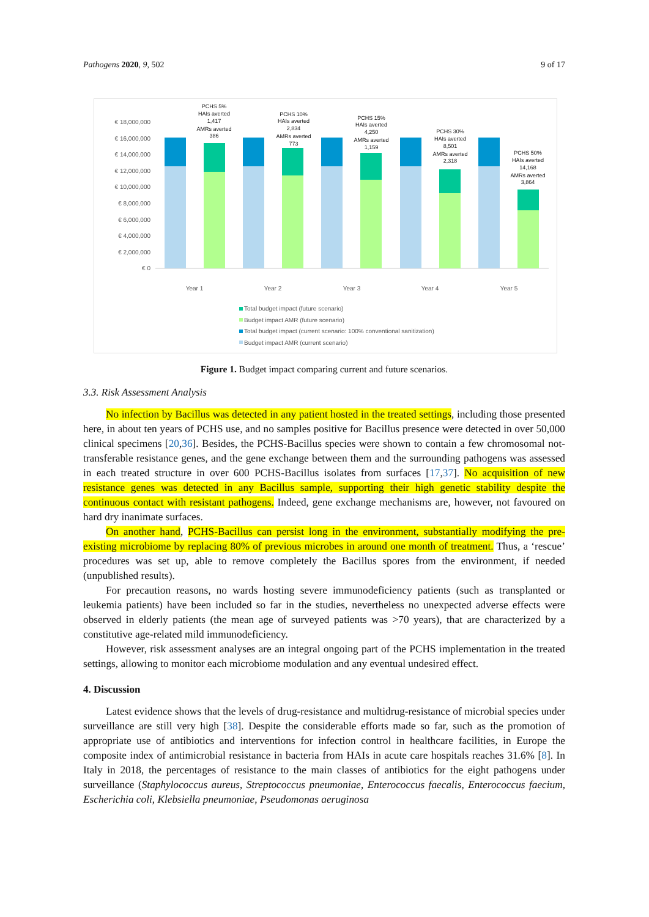Pathogens 2020, 9, 502 9 of 17
€ 18,000,000
€ 16,000,000
€ 14,000,000
€ 12,000,000
€ 10,000,000
€ 8,000,000
€ 6,000,000
€ 4,000,000
€ 2,000,000
€ 0
PCHS 5%
HAIs averted
1,417
AMRs averted
386
PCHS 10%
HAIs averted
2,834
AMRs averted
773
PCHS 15%
HAIs averted
4,250
AMRs averted
1,159
PCHS 30%
HAIs averted
8,501
AMRs averted
2,318
PCHS 50%
HAIs averted
14,168
AMRs averted
3,864
Year 1
Year 2
Year 3
Year 4
Year 5
Total budget impact (future scenario)
Budget impact AMR (future scenario)
Total budget impact (current scenario: 100% conventional sanitization)
Budget impact AMR (current scenario)
Figure 1. Budget impact comparing current and future scenarios.
3.3. Risk Assessment Analysis
No infection by Bacillus was detected in any patient hosted in the treated settings, including those presented here, in about ten years of PCHS use, and no samples positive for Bacillus presence were detected in over 50,000 clinical specimens [20,36]. Besides, the PCHS-Bacillus species were shown to contain a few chromosomal not-transferable resistance genes, and the gene exchange between them and the surrounding pathogens was assessed in each treated structure in over 600 PCHS-Bacillus isolates from surfaces [17,37]. No acquisition of new resistance genes was detected in any Bacillus sample, supporting their high genetic stability despite the continuous contact with resistant pathogens. Indeed, gene exchange mechanisms are, however, not favoured on hard dry inanimate surfaces.
On another hand, PCHS-Bacillus can persist long in the environment, substantially modifying the pre-existing microbiome by replacing 80% of previous microbes in around one month of treatment. Thus, a ‘rescue’ procedures was set up, able to remove completely the Bacillus spores from the environment, if needed (unpublished results).
For precaution reasons, no wards hosting severe immunodeficiency patients (such as transplanted or leukemia patients) have been included so far in the studies, nevertheless no unexpected adverse effects were observed in elderly patients (the mean age of surveyed patients was >70 years), that are characterized by a constitutive age-related mild immunodeficiency.
However, risk assessment analyses are an integral ongoing part of the PCHS implementation in the treated settings, allowing to monitor each microbiome modulation and any eventual undesired effect.
4. Discussion
Latest evidence shows that the levels of drug-resistance and multidrug-resistance of microbial species under surveillance are still very high [38]. Despite the considerable efforts made so far, such as the promotion of appropriate use of antibiotics and interventions for infection control in healthcare facilities, in Europe the composite index of antimicrobial resistance in bacteria from HAIs in acute care hospitals reaches 31.6% [8]. In Italy in 2018, the percentages of resistance to the main classes of antibiotics for the eight pathogens under surveillance (Staphylococcus aureus, Streptococcus pneumoniae, Enterococcus faecalis, Enterococcus faecium, Escherichia coli, Klebsiella pneumoniae, Pseudomonas aeruginosa